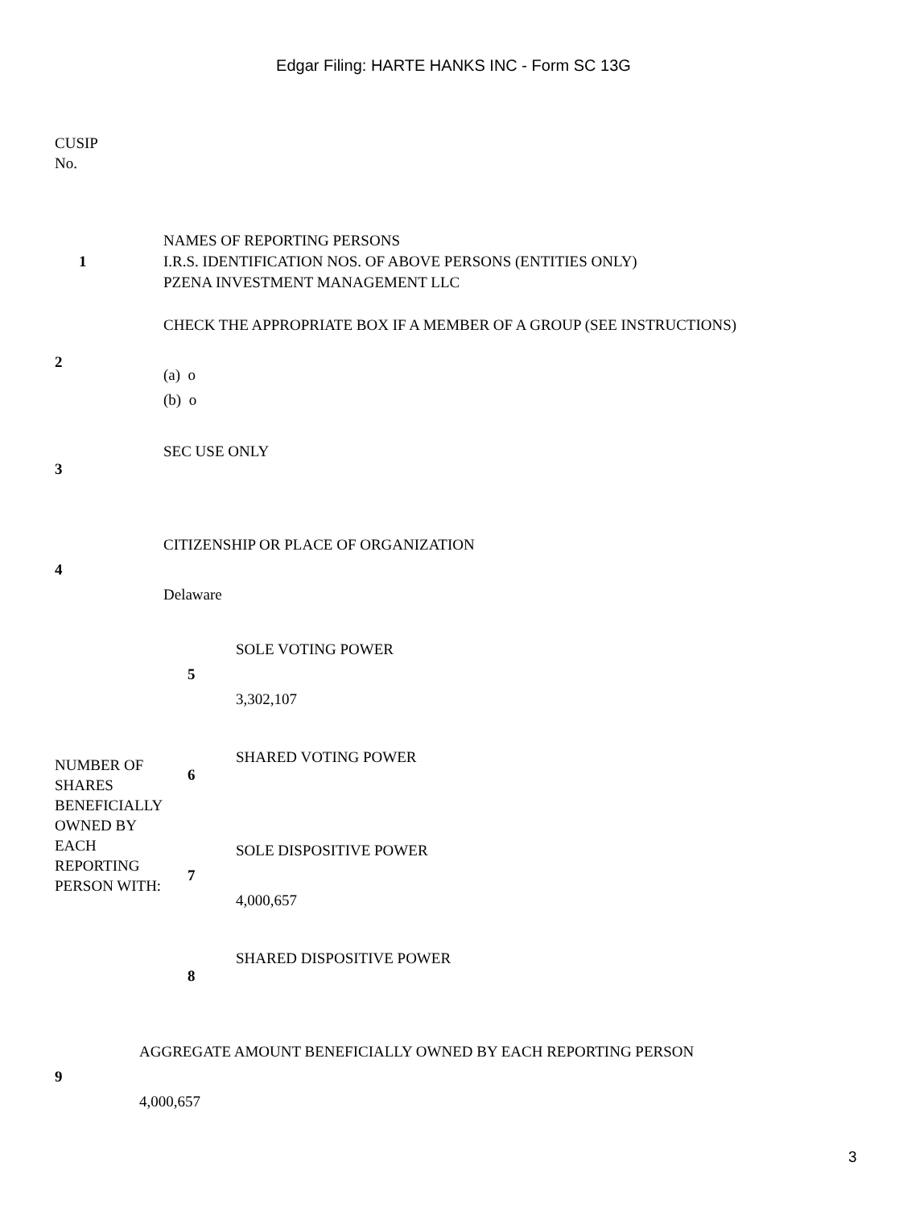Edgar Filing: HARTE HANKS INC - Form SC 13G
CUSIP
No.
| 1 | NAMES OF REPORTING PERSONS I.R.S. IDENTIFICATION NOS. OF ABOVE PERSONS (ENTITIES ONLY) PZENA INVESTMENT MANAGEMENT LLC |
| 2 | CHECK THE APPROPRIATE BOX IF A MEMBER OF A GROUP (SEE INSTRUCTIONS) (a) o (b) o |
| 3 | SEC USE ONLY |
| 4 | CITIZENSHIP OR PLACE OF ORGANIZATION Delaware |
| NUMBER OF SHARES BENEFICIALLY OWNED BY EACH REPORTING PERSON WITH: | 5 | SOLE VOTING POWER 3,302,107 |
| | 6 | SHARED VOTING POWER |
| | 7 | SOLE DISPOSITIVE POWER 4,000,657 |
| | 8 | SHARED DISPOSITIVE POWER |
| 9 | AGGREGATE AMOUNT BENEFICIALLY OWNED BY EACH REPORTING PERSON 4,000,657 |
3